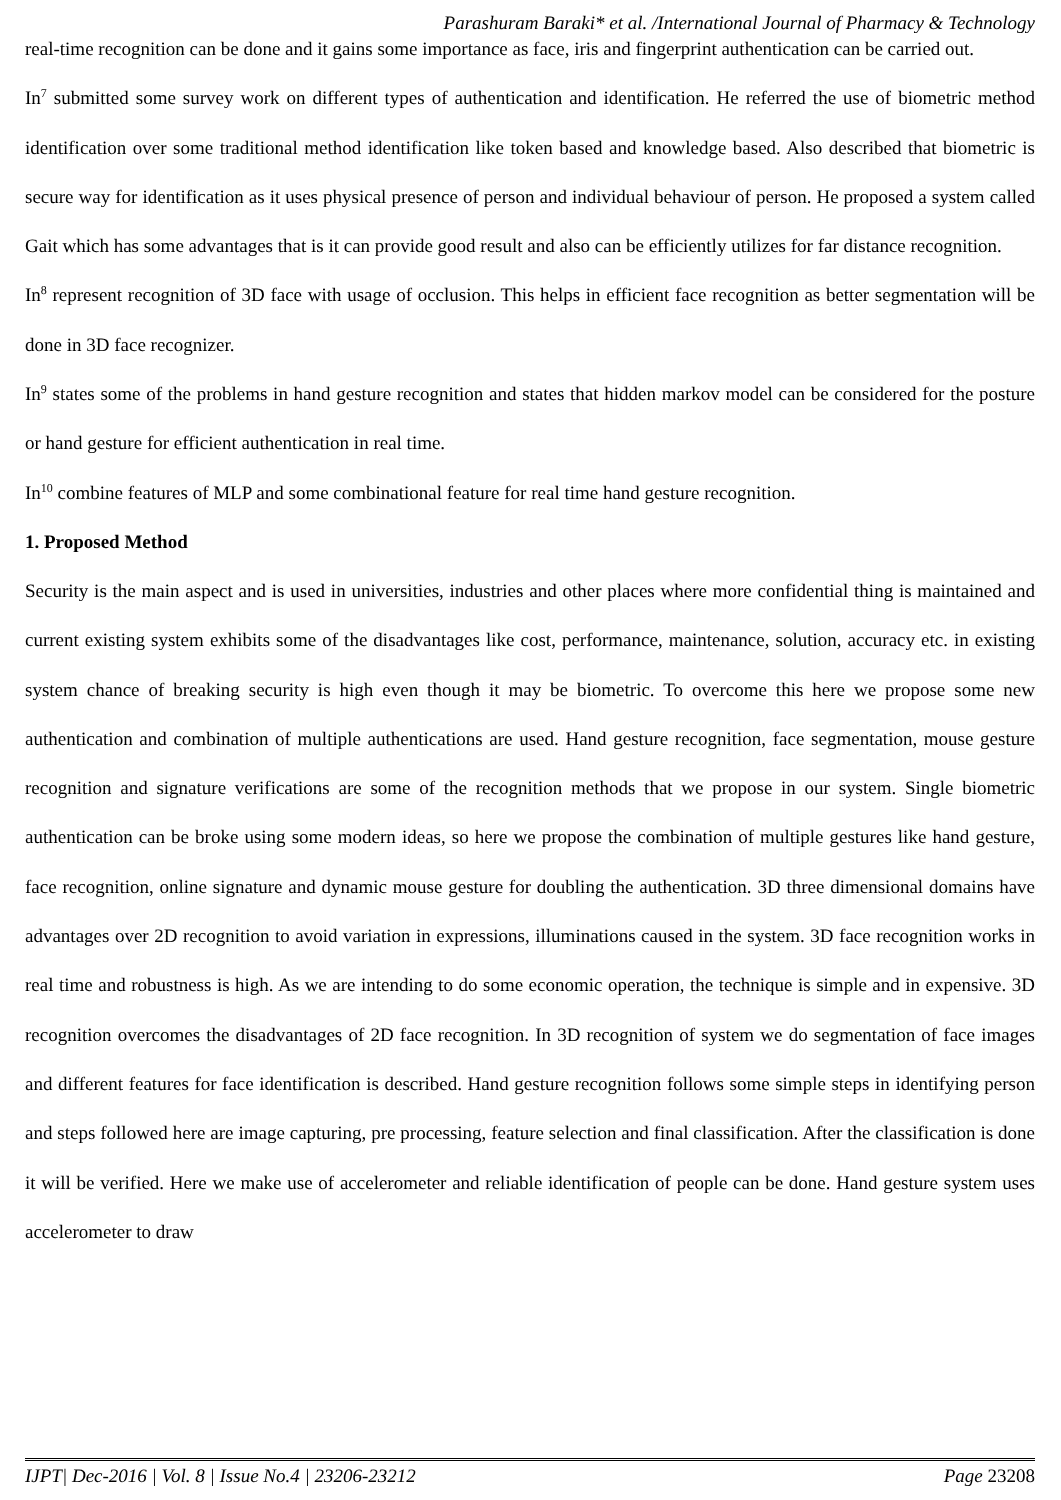Parashuram Baraki* et al. /International Journal of Pharmacy & Technology
real-time recognition can be done and it gains some importance as face, iris and fingerprint authentication can be carried out.
In<sup>7</sup> submitted some survey work on different types of authentication and identification. He referred the use of biometric method identification over some traditional method identification like token based and knowledge based. Also described that biometric is secure way for identification as it uses physical presence of person and individual behaviour of person. He proposed a system called Gait which has some advantages that is it can provide good result and also can be efficiently utilizes for far distance recognition.
In<sup>8</sup> represent recognition of 3D face with usage of occlusion. This helps in efficient face recognition as better segmentation will be done in 3D face recognizer.
In<sup>9</sup> states some of the problems in hand gesture recognition and states that hidden markov model can be considered for the posture or hand gesture for efficient authentication in real time.
In<sup>10</sup> combine features of MLP and some combinational feature for real time hand gesture recognition.
1. Proposed Method
Security is the main aspect and is used in universities, industries and other places where more confidential thing is maintained and current existing system exhibits some of the disadvantages like cost, performance, maintenance, solution, accuracy etc. in existing system chance of breaking security is high even though it may be biometric. To overcome this here we propose some new authentication and combination of multiple authentications are used. Hand gesture recognition, face segmentation, mouse gesture recognition and signature verifications are some of the recognition methods that we propose in our system. Single biometric authentication can be broke using some modern ideas, so here we propose the combination of multiple gestures like hand gesture, face recognition, online signature and dynamic mouse gesture for doubling the authentication. 3D three dimensional domains have advantages over 2D recognition to avoid variation in expressions, illuminations caused in the system. 3D face recognition works in real time and robustness is high. As we are intending to do some economic operation, the technique is simple and in expensive. 3D recognition overcomes the disadvantages of 2D face recognition. In 3D recognition of system we do segmentation of face images and different features for face identification is described. Hand gesture recognition follows some simple steps in identifying person and steps followed here are image capturing, pre processing, feature selection and final classification. After the classification is done it will be verified. Here we make use of accelerometer and reliable identification of people can be done. Hand gesture system uses accelerometer to draw
IJPT| Dec-2016 | Vol. 8 | Issue No.4 | 23206-23212 Page 23208